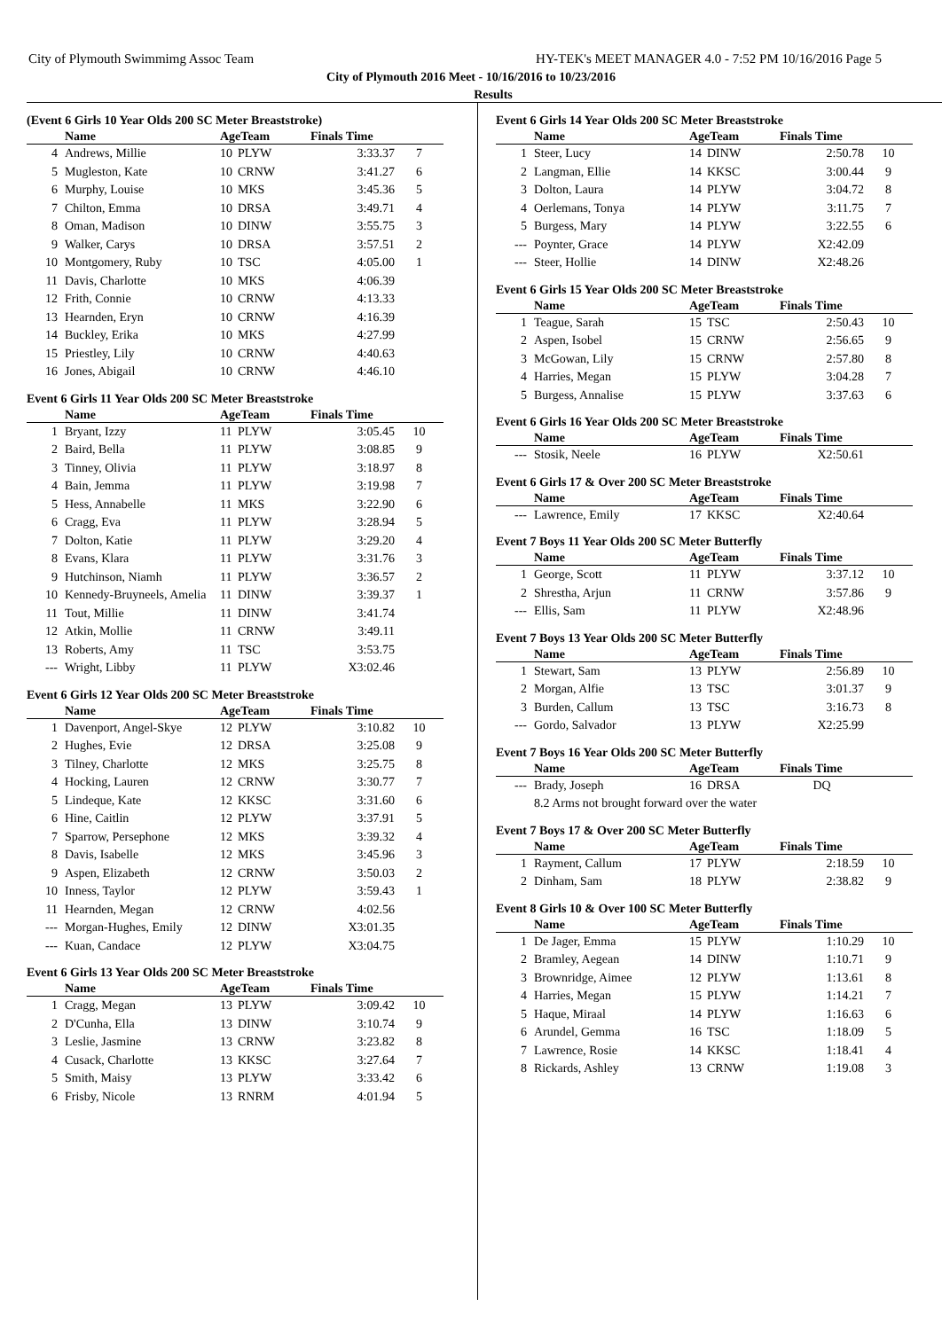City of Plymouth Swimmimg Assoc Team HY-TEK's MEET MANAGER 4.0 - 7:52 PM 10/16/2016 Page 5
City of Plymouth 2016 Meet - 10/16/2016 to 10/23/2016
Results
(Event 6 Girls 10 Year Olds 200 SC Meter Breaststroke)
| | Name | AgeTeam | | Finals Time | |
| --- | --- | --- | --- | --- | --- |
| 4 | Andrews, Millie | 10 | PLYW | 3:33.37 | 7 |
| 5 | Mugleston, Kate | 10 | CRNW | 3:41.27 | 6 |
| 6 | Murphy, Louise | 10 | MKS | 3:45.36 | 5 |
| 7 | Chilton, Emma | 10 | DRSA | 3:49.71 | 4 |
| 8 | Oman, Madison | 10 | DINW | 3:55.75 | 3 |
| 9 | Walker, Carys | 10 | DRSA | 3:57.51 | 2 |
| 10 | Montgomery, Ruby | 10 | TSC | 4:05.00 | 1 |
| 11 | Davis, Charlotte | 10 | MKS | 4:06.39 | |
| 12 | Frith, Connie | 10 | CRNW | 4:13.33 | |
| 13 | Hearnden, Eryn | 10 | CRNW | 4:16.39 | |
| 14 | Buckley, Erika | 10 | MKS | 4:27.99 | |
| 15 | Priestley, Lily | 10 | CRNW | 4:40.63 | |
| 16 | Jones, Abigail | 10 | CRNW | 4:46.10 | |
Event 6 Girls 11 Year Olds 200 SC Meter Breaststroke
| | Name | AgeTeam | | Finals Time | |
| --- | --- | --- | --- | --- | --- |
| 1 | Bryant, Izzy | 11 | PLYW | 3:05.45 | 10 |
| 2 | Baird, Bella | 11 | PLYW | 3:08.85 | 9 |
| 3 | Tinney, Olivia | 11 | PLYW | 3:18.97 | 8 |
| 4 | Bain, Jemma | 11 | PLYW | 3:19.98 | 7 |
| 5 | Hess, Annabelle | 11 | MKS | 3:22.90 | 6 |
| 6 | Cragg, Eva | 11 | PLYW | 3:28.94 | 5 |
| 7 | Dolton, Katie | 11 | PLYW | 3:29.20 | 4 |
| 8 | Evans, Klara | 11 | PLYW | 3:31.76 | 3 |
| 9 | Hutchinson, Niamh | 11 | PLYW | 3:36.57 | 2 |
| 10 | Kennedy-Bruyneels, Amelia | 11 | DINW | 3:39.37 | 1 |
| 11 | Tout, Millie | 11 | DINW | 3:41.74 | |
| 12 | Atkin, Mollie | 11 | CRNW | 3:49.11 | |
| 13 | Roberts, Amy | 11 | TSC | 3:53.75 | |
| --- | Wright, Libby | 11 | PLYW | X3:02.46 | |
Event 6 Girls 12 Year Olds 200 SC Meter Breaststroke
| | Name | AgeTeam | | Finals Time | |
| --- | --- | --- | --- | --- | --- |
| 1 | Davenport, Angel-Skye | 12 | PLYW | 3:10.82 | 10 |
| 2 | Hughes, Evie | 12 | DRSA | 3:25.08 | 9 |
| 3 | Tilney, Charlotte | 12 | MKS | 3:25.75 | 8 |
| 4 | Hocking, Lauren | 12 | CRNW | 3:30.77 | 7 |
| 5 | Lindeque, Kate | 12 | KKSC | 3:31.60 | 6 |
| 6 | Hine, Caitlin | 12 | PLYW | 3:37.91 | 5 |
| 7 | Sparrow, Persephone | 12 | MKS | 3:39.32 | 4 |
| 8 | Davis, Isabelle | 12 | MKS | 3:45.96 | 3 |
| 9 | Aspen, Elizabeth | 12 | CRNW | 3:50.03 | 2 |
| 10 | Inness, Taylor | 12 | PLYW | 3:59.43 | 1 |
| 11 | Hearnden, Megan | 12 | CRNW | 4:02.56 | |
| --- | Morgan-Hughes, Emily | 12 | DINW | X3:01.35 | |
| --- | Kuan, Candace | 12 | PLYW | X3:04.75 | |
Event 6 Girls 13 Year Olds 200 SC Meter Breaststroke
| | Name | AgeTeam | | Finals Time | |
| --- | --- | --- | --- | --- | --- |
| 1 | Cragg, Megan | 13 | PLYW | 3:09.42 | 10 |
| 2 | D'Cunha, Ella | 13 | DINW | 3:10.74 | 9 |
| 3 | Leslie, Jasmine | 13 | CRNW | 3:23.82 | 8 |
| 4 | Cusack, Charlotte | 13 | KKSC | 3:27.64 | 7 |
| 5 | Smith, Maisy | 13 | PLYW | 3:33.42 | 6 |
| 6 | Frisby, Nicole | 13 | RNRM | 4:01.94 | 5 |
Event 6 Girls 14 Year Olds 200 SC Meter Breaststroke
| | Name | AgeTeam | | Finals Time | |
| --- | --- | --- | --- | --- | --- |
| 1 | Steer, Lucy | 14 | DINW | 2:50.78 | 10 |
| 2 | Langman, Ellie | 14 | KKSC | 3:00.44 | 9 |
| 3 | Dolton, Laura | 14 | PLYW | 3:04.72 | 8 |
| 4 | Oerlemans, Tonya | 14 | PLYW | 3:11.75 | 7 |
| 5 | Burgess, Mary | 14 | PLYW | 3:22.55 | 6 |
| --- | Poynter, Grace | 14 | PLYW | X2:42.09 | |
| --- | Steer, Hollie | 14 | DINW | X2:48.26 | |
Event 6 Girls 15 Year Olds 200 SC Meter Breaststroke
| | Name | AgeTeam | | Finals Time | |
| --- | --- | --- | --- | --- | --- |
| 1 | Teague, Sarah | 15 | TSC | 2:50.43 | 10 |
| 2 | Aspen, Isobel | 15 | CRNW | 2:56.65 | 9 |
| 3 | McGowan, Lily | 15 | CRNW | 2:57.80 | 8 |
| 4 | Harries, Megan | 15 | PLYW | 3:04.28 | 7 |
| 5 | Burgess, Annalise | 15 | PLYW | 3:37.63 | 6 |
Event 6 Girls 16 Year Olds 200 SC Meter Breaststroke
| | Name | AgeTeam | | Finals Time | |
| --- | --- | --- | --- | --- | --- |
| --- | Stosik, Neele | 16 | PLYW | X2:50.61 | |
Event 6 Girls 17 & Over 200 SC Meter Breaststroke
| | Name | AgeTeam | | Finals Time | |
| --- | --- | --- | --- | --- | --- |
| --- | Lawrence, Emily | 17 | KKSC | X2:40.64 | |
Event 7 Boys 11 Year Olds 200 SC Meter Butterfly
| | Name | AgeTeam | | Finals Time | |
| --- | --- | --- | --- | --- | --- |
| 1 | George, Scott | 11 | PLYW | 3:37.12 | 10 |
| 2 | Shrestha, Arjun | 11 | CRNW | 3:57.86 | 9 |
| --- | Ellis, Sam | 11 | PLYW | X2:48.96 | |
Event 7 Boys 13 Year Olds 200 SC Meter Butterfly
| | Name | AgeTeam | | Finals Time | |
| --- | --- | --- | --- | --- | --- |
| 1 | Stewart, Sam | 13 | PLYW | 2:56.89 | 10 |
| 2 | Morgan, Alfie | 13 | TSC | 3:01.37 | 9 |
| 3 | Burden, Callum | 13 | TSC | 3:16.73 | 8 |
| --- | Gordo, Salvador | 13 | PLYW | X2:25.99 | |
Event 7 Boys 16 Year Olds 200 SC Meter Butterfly
| | Name | AgeTeam | | Finals Time | |
| --- | --- | --- | --- | --- | --- |
| --- | Brady, Joseph | 16 | DRSA | DQ | |
| | 8.2 Arms not brought forward over the water | | | | |
Event 7 Boys 17 & Over 200 SC Meter Butterfly
| | Name | AgeTeam | | Finals Time | |
| --- | --- | --- | --- | --- | --- |
| 1 | Rayment, Callum | 17 | PLYW | 2:18.59 | 10 |
| 2 | Dinham, Sam | 18 | PLYW | 2:38.82 | 9 |
Event 8 Girls 10 & Over 100 SC Meter Butterfly
| | Name | AgeTeam | | Finals Time | |
| --- | --- | --- | --- | --- | --- |
| 1 | De Jager, Emma | 15 | PLYW | 1:10.29 | 10 |
| 2 | Bramley, Aegean | 14 | DINW | 1:10.71 | 9 |
| 3 | Brownridge, Aimee | 12 | PLYW | 1:13.61 | 8 |
| 4 | Harries, Megan | 15 | PLYW | 1:14.21 | 7 |
| 5 | Haque, Miraal | 14 | PLYW | 1:16.63 | 6 |
| 6 | Arundel, Gemma | 16 | TSC | 1:18.09 | 5 |
| 7 | Lawrence, Rosie | 14 | KKSC | 1:18.41 | 4 |
| 8 | Rickards, Ashley | 13 | CRNW | 1:19.08 | 3 |